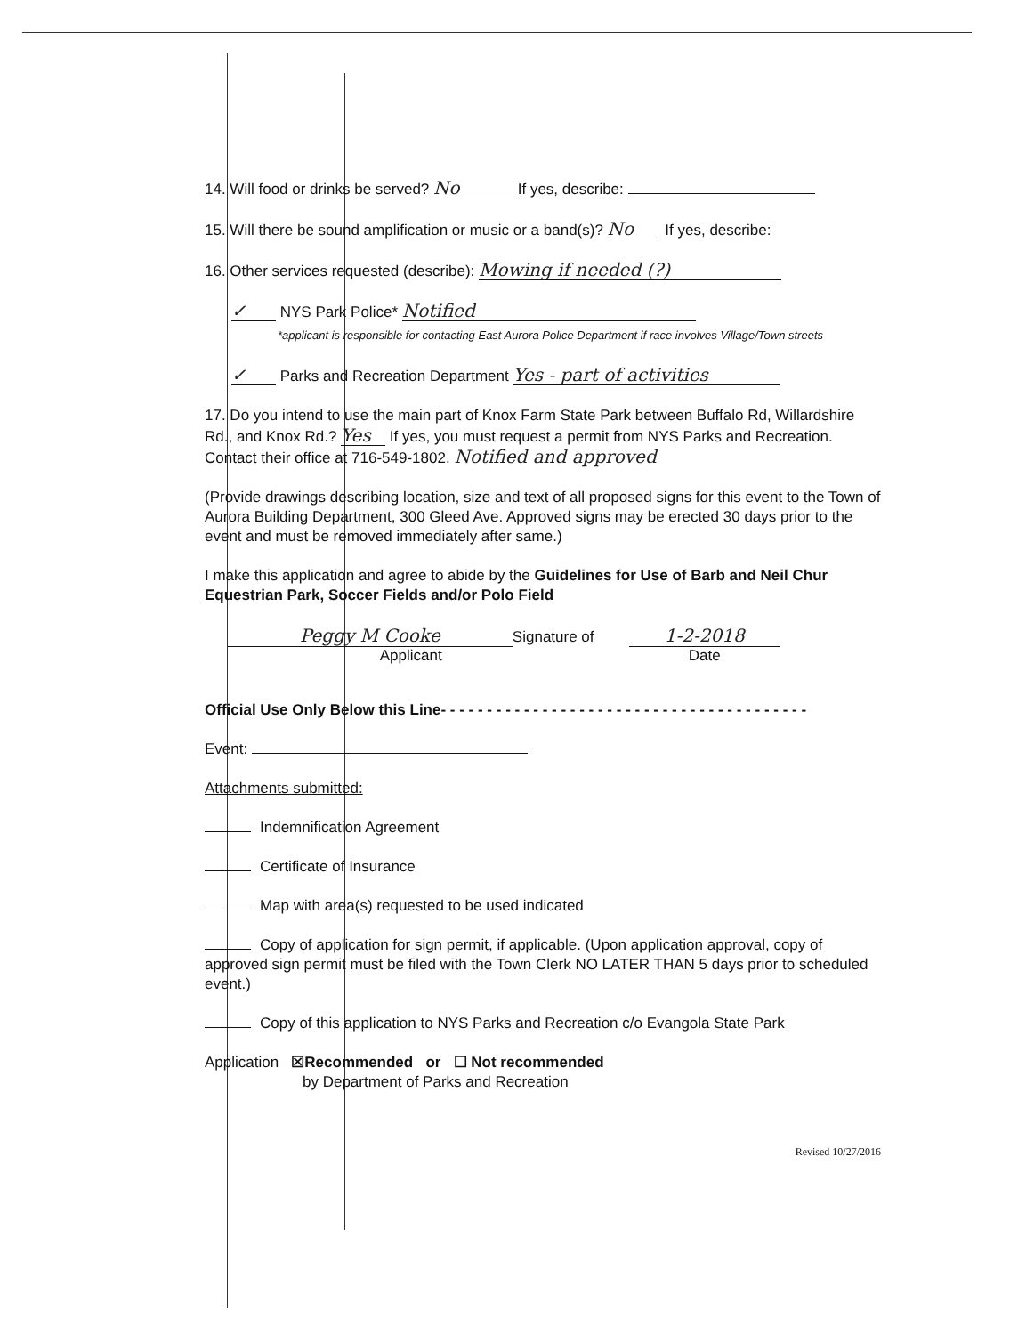14. Will food or drinks be served? No If yes, describe:
15. Will there be sound amplification or music or a band(s)? No If yes, describe:
16. Other services requested (describe): Mowing if needed (?)
✓ NYS Park Police* Notified
*applicant is responsible for contacting East Aurora Police Department if race involves Village/Town streets
✓ Parks and Recreation Department Yes - part of activities
17. Do you intend to use the main part of Knox Farm State Park between Buffalo Rd, Willardshire Rd., and Knox Rd.? Yes If yes, you must request a permit from NYS Parks and Recreation. Contact their office at 716-549-1802. Notified and approved
(Provide drawings describing location, size and text of all proposed signs for this event to the Town of Aurora Building Department, 300 Gleed Ave. Approved signs may be erected 30 days prior to the event and must be removed immediately after same.)
I make this application and agree to abide by the Guidelines for Use of Barb and Neil Chur Equestrian Park, Soccer Fields and/or Polo Field
Peggy M Cooke
Signature of Applicant
1-2-2018
Date
Official Use Only Below this Line- - - - - - - - - - - - - - - - - - - - - - - - - - - - - - - - - - - - - - - -
Event:
Attachments submitted:
Indemnification Agreement
Certificate of Insurance
Map with area(s) requested to be used indicated
Copy of application for sign permit, if applicable. (Upon application approval, copy of approved sign permit must be filed with the Town Clerk NO LATER THAN 5 days prior to scheduled event.)
Copy of this application to NYS Parks and Recreation c/o Evangola State Park
Application ☒Recommended or ☐ Not recommended
by Department of Parks and Recreation
Revised 10/27/2016